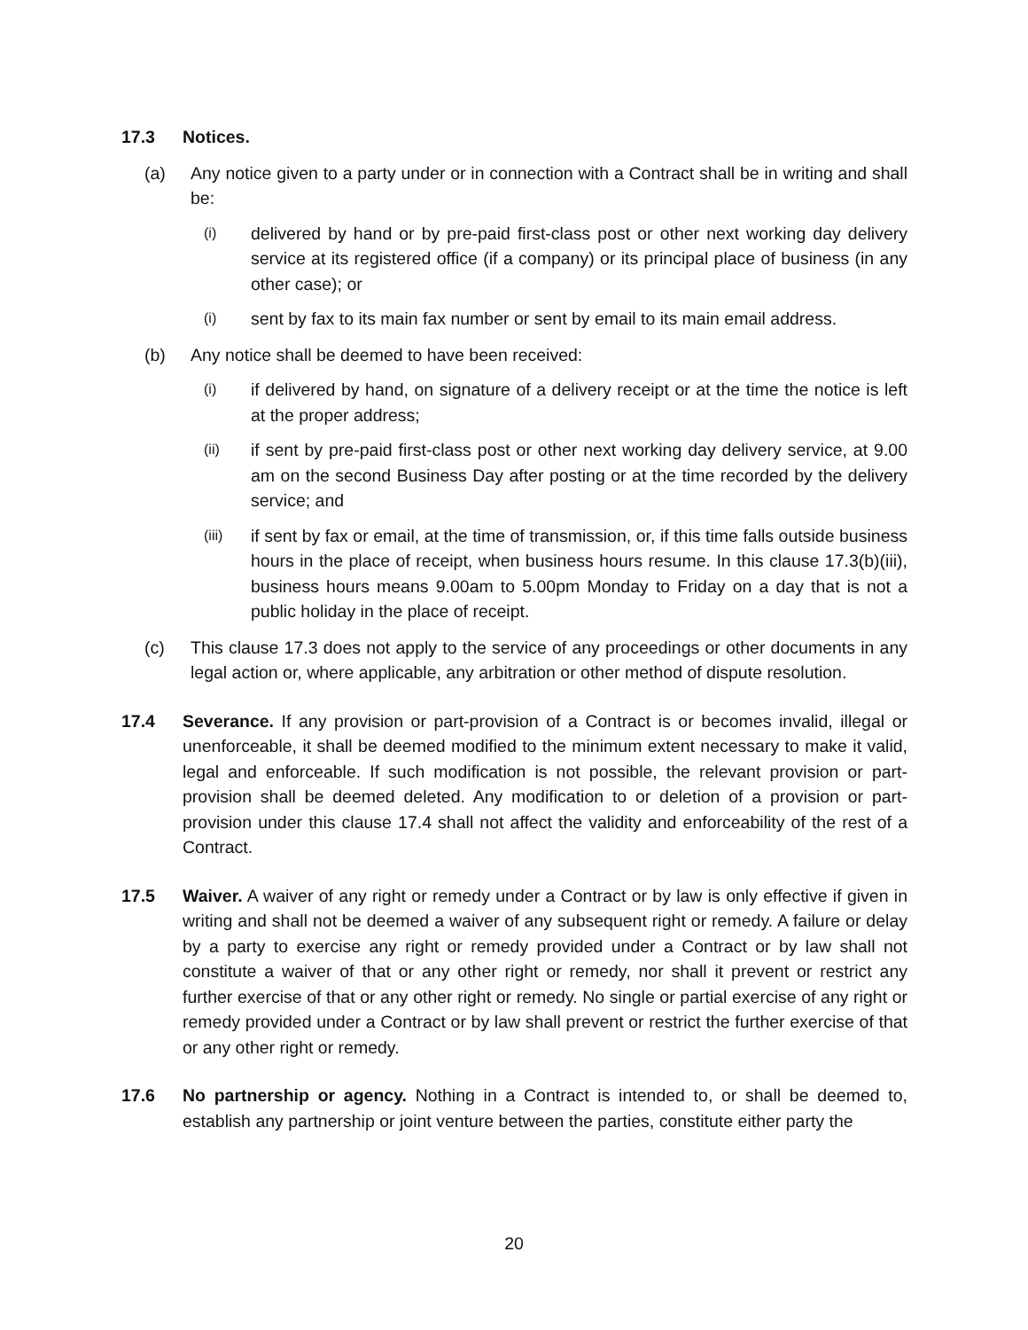17.3 Notices.
(a) Any notice given to a party under or in connection with a Contract shall be in writing and shall be:
(i)
delivered by hand or by pre-paid first-class post or other next working day delivery service at its registered office (if a company) or its principal place of business (in any other case); or
(i)
sent by fax to its main fax number or sent by email to its main email address.
(b) Any notice shall be deemed to have been received:
(i)
if delivered by hand, on signature of a delivery receipt or at the time the notice is left at the proper address;
(ii)
if sent by pre-paid first-class post or other next working day delivery service, at 9.00 am on the second Business Day after posting or at the time recorded by the delivery service; and
(iii)
if sent by fax or email, at the time of transmission, or, if this time falls outside business hours in the place of receipt, when business hours resume. In this clause 17.3(b)(iii), business hours means 9.00am to 5.00pm Monday to Friday on a day that is not a public holiday in the place of receipt.
(c) This clause 17.3 does not apply to the service of any proceedings or other documents in any legal action or, where applicable, any arbitration or other method of dispute resolution.
17.4 Severance. If any provision or part-provision of a Contract is or becomes invalid, illegal or unenforceable, it shall be deemed modified to the minimum extent necessary to make it valid, legal and enforceable. If such modification is not possible, the relevant provision or part-provision shall be deemed deleted. Any modification to or deletion of a provision or part-provision under this clause 17.4 shall not affect the validity and enforceability of the rest of a Contract.
17.5 Waiver. A waiver of any right or remedy under a Contract or by law is only effective if given in writing and shall not be deemed a waiver of any subsequent right or remedy. A failure or delay by a party to exercise any right or remedy provided under a Contract or by law shall not constitute a waiver of that or any other right or remedy, nor shall it prevent or restrict any further exercise of that or any other right or remedy. No single or partial exercise of any right or remedy provided under a Contract or by law shall prevent or restrict the further exercise of that or any other right or remedy.
17.6 No partnership or agency. Nothing in a Contract is intended to, or shall be deemed to, establish any partnership or joint venture between the parties, constitute either party the
20